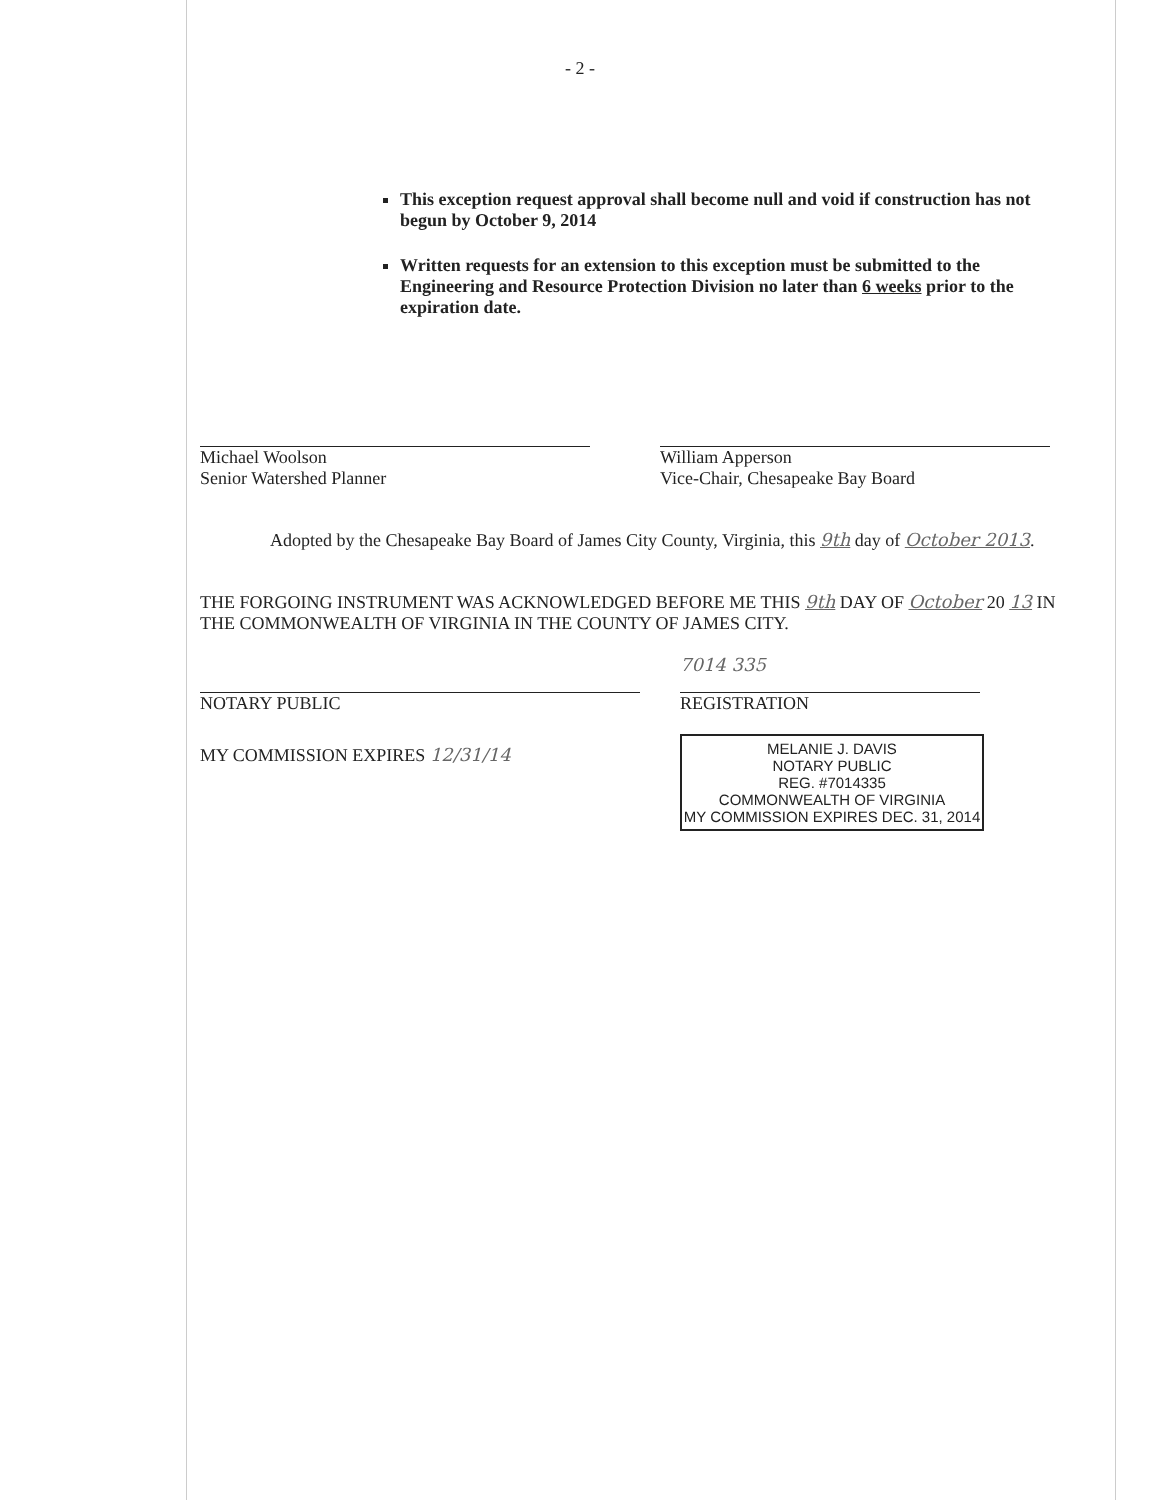- 2 -
This exception request approval shall become null and void if construction has not begun by October 9, 2014
Written requests for an extension to this exception must be submitted to the Engineering and Resource Protection Division no later than 6 weeks prior to the expiration date.
Michael Woolson
Senior Watershed Planner
William Apperson
Vice-Chair, Chesapeake Bay Board
Adopted by the Chesapeake Bay Board of James City County, Virginia, this 9th day of October 2013.
THE FORGOING INSTRUMENT WAS ACKNOWLEDGED BEFORE ME THIS 9th DAY OF October 20 13 IN THE COMMONWEALTH OF VIRGINIA IN THE COUNTY OF JAMES CITY.
NOTARY PUBLIC
MY COMMISSION EXPIRES 12/31/14
7014 335
REGISTRATION
MELANIE J. DAVIS
NOTARY PUBLIC
REG. #7014335
COMMONWEALTH OF VIRGINIA
MY COMMISSION EXPIRES DEC. 31, 2014